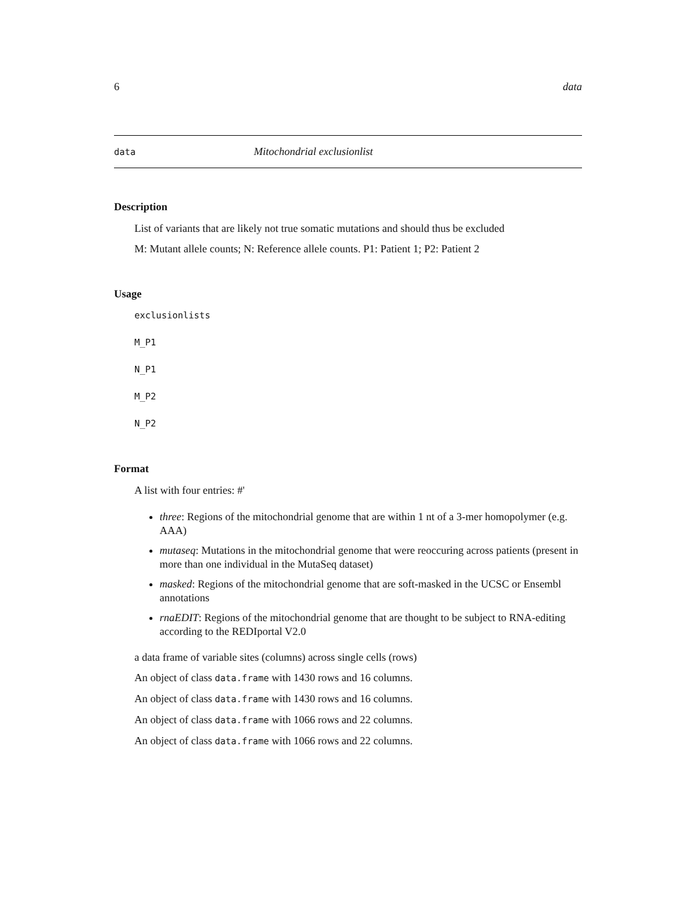6 data
data Mitochondrial exclusionlist
Description
List of variants that are likely not true somatic mutations and should thus be excluded
M: Mutant allele counts; N: Reference allele counts. P1: Patient 1; P2: Patient 2
Usage
exclusionlists
M_P1
N_P1
M_P2
N_P2
Format
A list with four entries: #'
three: Regions of the mitochondrial genome that are within 1 nt of a 3-mer homopolymer (e.g. AAA)
mutaseq: Mutations in the mitochondrial genome that were reoccuring across patients (present in more than one individual in the MutaSeq dataset)
masked: Regions of the mitochondrial genome that are soft-masked in the UCSC or Ensembl annotations
rnaEDIT: Regions of the mitochondrial genome that are thought to be subject to RNA-editing according to the REDIportal V2.0
a data frame of variable sites (columns) across single cells (rows)
An object of class data.frame with 1430 rows and 16 columns.
An object of class data.frame with 1430 rows and 16 columns.
An object of class data.frame with 1066 rows and 22 columns.
An object of class data.frame with 1066 rows and 22 columns.